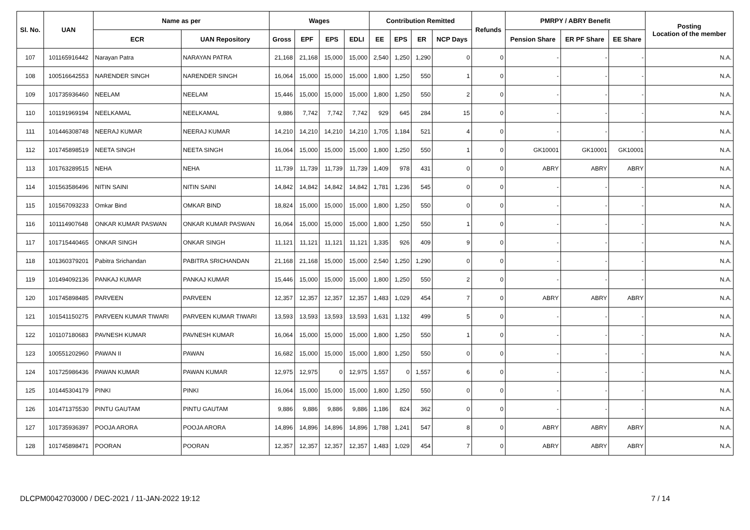| Sl. No. | UAN | Name as per | | Wages | | | | Contribution Remitted | | | | Refunds | PMRPY / ABRY Benefit | | | Posting Location of the member |
| --- | --- | --- | --- | --- | --- | --- | --- | --- | --- | --- | --- | --- | --- | --- | --- | --- |
| | | ECR | UAN Repository | Gross | EPF | EPS | EDLI | EE | EPS | ER | NCP Days | | Pension Share | ER PF Share | EE Share | |
| 107 | 101165916442 | Narayan Patra | NARAYAN PATRA | 21,168 | 21,168 | 15,000 | 15,000 | 2,540 | 1,250 | 1,290 | 0 | 0 | - | - | - | N.A. |
| 108 | 100516642553 | NARENDER SINGH | NARENDER SINGH | 16,064 | 15,000 | 15,000 | 15,000 | 1,800 | 1,250 | 550 | 1 | 0 | - | - | - | N.A. |
| 109 | 101735936460 | NEELAM | NEELAM | 15,446 | 15,000 | 15,000 | 15,000 | 1,800 | 1,250 | 550 | 2 | 0 | - | - | - | N.A. |
| 110 | 101191969194 | NEELKAMAL | NEELKAMAL | 9,886 | 7,742 | 7,742 | 7,742 | 929 | 645 | 284 | 15 | 0 | - | - | - | N.A. |
| 111 | 101446308748 | NEERAJ KUMAR | NEERAJ KUMAR | 14,210 | 14,210 | 14,210 | 14,210 | 1,705 | 1,184 | 521 | 4 | 0 | - | - | - | N.A. |
| 112 | 101745898519 | NEETA SINGH | NEETA SINGH | 16,064 | 15,000 | 15,000 | 15,000 | 1,800 | 1,250 | 550 | 1 | 0 | GK10001 | GK10001 | GK10001 | N.A. |
| 113 | 101763289515 | NEHA | NEHA | 11,739 | 11,739 | 11,739 | 11,739 | 1,409 | 978 | 431 | 0 | 0 | ABRY | ABRY | ABRY | N.A. |
| 114 | 101563586496 | NITIN SAINI | NITIN SAINI | 14,842 | 14,842 | 14,842 | 14,842 | 1,781 | 1,236 | 545 | 0 | 0 | - | - | - | N.A. |
| 115 | 101567093233 | Omkar Bind | OMKAR BIND | 18,824 | 15,000 | 15,000 | 15,000 | 1,800 | 1,250 | 550 | 0 | 0 | - | - | - | N.A. |
| 116 | 101114907648 | ONKAR KUMAR PASWAN | ONKAR KUMAR PASWAN | 16,064 | 15,000 | 15,000 | 15,000 | 1,800 | 1,250 | 550 | 1 | 0 | - | - | - | N.A. |
| 117 | 101715440465 | ONKAR SINGH | ONKAR SINGH | 11,121 | 11,121 | 11,121 | 11,121 | 1,335 | 926 | 409 | 9 | 0 | - | - | - | N.A. |
| 118 | 101360379201 | Pabitra Srichandan | PABITRA SRICHANDAN | 21,168 | 21,168 | 15,000 | 15,000 | 2,540 | 1,250 | 1,290 | 0 | 0 | - | - | - | N.A. |
| 119 | 101494092136 | PANKAJ KUMAR | PANKAJ KUMAR | 15,446 | 15,000 | 15,000 | 15,000 | 1,800 | 1,250 | 550 | 2 | 0 | - | - | - | N.A. |
| 120 | 101745898485 | PARVEEN | PARVEEN | 12,357 | 12,357 | 12,357 | 12,357 | 1,483 | 1,029 | 454 | 7 | 0 | ABRY | ABRY | ABRY | N.A. |
| 121 | 101541150275 | PARVEEN KUMAR TIWARI | PARVEEN KUMAR TIWARI | 13,593 | 13,593 | 13,593 | 13,593 | 1,631 | 1,132 | 499 | 5 | 0 | - | - | - | N.A. |
| 122 | 101107180683 | PAVNESH KUMAR | PAVNESH KUMAR | 16,064 | 15,000 | 15,000 | 15,000 | 1,800 | 1,250 | 550 | 1 | 0 | - | - | - | N.A. |
| 123 | 100551202960 | PAWAN II | PAWAN | 16,682 | 15,000 | 15,000 | 15,000 | 1,800 | 1,250 | 550 | 0 | 0 | - | - | - | N.A. |
| 124 | 101725986436 | PAWAN KUMAR | PAWAN KUMAR | 12,975 | 12,975 | 0 | 12,975 | 1,557 | 0 | 1,557 | 6 | 0 | - | - | - | N.A. |
| 125 | 101445304179 | PINKI | PINKI | 16,064 | 15,000 | 15,000 | 15,000 | 1,800 | 1,250 | 550 | 0 | 0 | - | - | - | N.A. |
| 126 | 101471375530 | PINTU GAUTAM | PINTU GAUTAM | 9,886 | 9,886 | 9,886 | 9,886 | 1,186 | 824 | 362 | 0 | 0 | - | - | - | N.A. |
| 127 | 101735936397 | POOJA ARORA | POOJA ARORA | 14,896 | 14,896 | 14,896 | 14,896 | 1,788 | 1,241 | 547 | 8 | 0 | ABRY | ABRY | ABRY | N.A. |
| 128 | 101745898471 | POORAN | POORAN | 12,357 | 12,357 | 12,357 | 12,357 | 1,483 | 1,029 | 454 | 7 | 0 | ABRY | ABRY | ABRY | N.A. |
DLCPM0042703000 / DEC-2021 / 11-JAN-2022 19:12 7 / 14